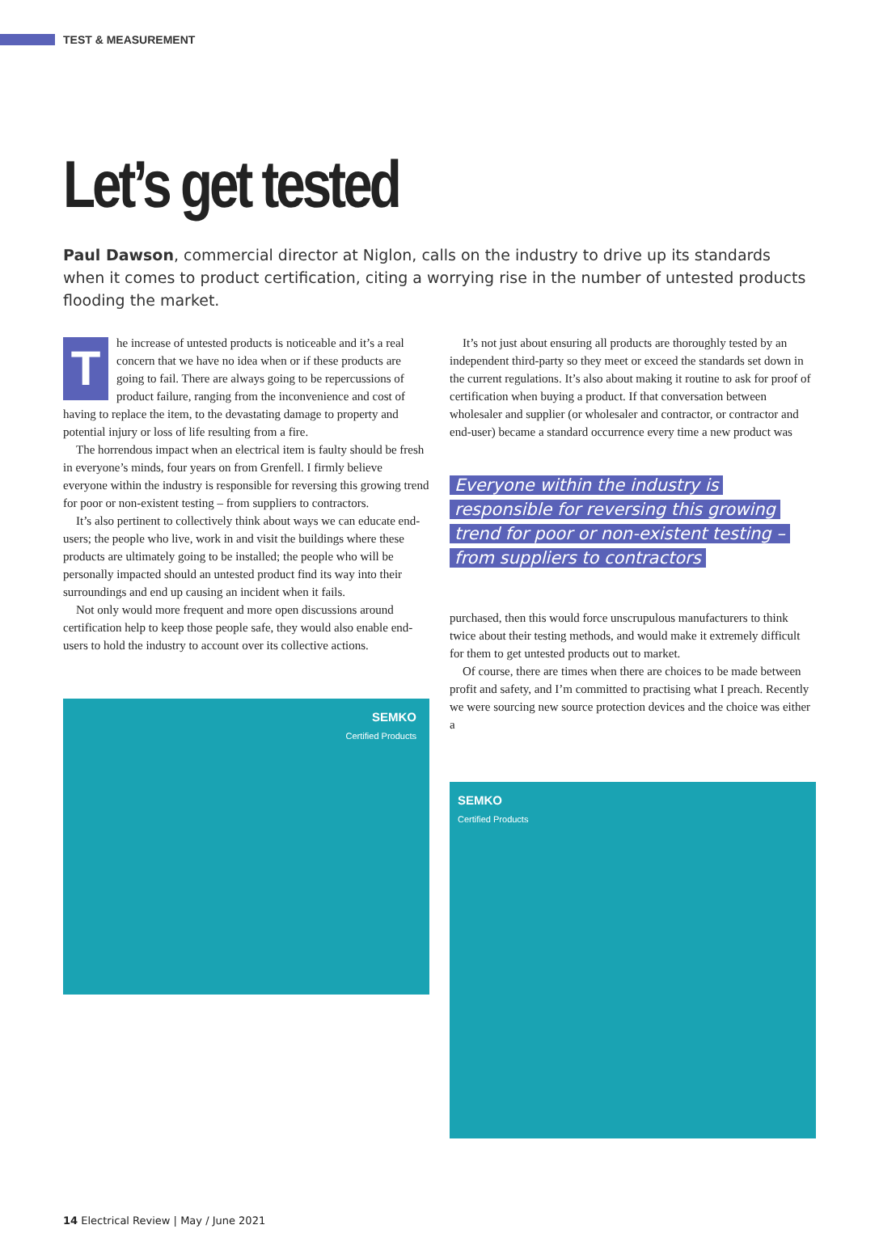TEST & MEASUREMENT
Let’s get tested
Paul Dawson, commercial director at Niglon, calls on the industry to drive up its standards when it comes to product certification, citing a worrying rise in the number of untested products flooding the market.
The increase of untested products is noticeable and it’s a real concern that we have no idea when or if these products are going to fail. There are always going to be repercussions of product failure, ranging from the inconvenience and cost of having to replace the item, to the devastating damage to property and potential injury or loss of life resulting from a fire.
The horrendous impact when an electrical item is faulty should be fresh in everyone’s minds, four years on from Grenfell. I firmly believe everyone within the industry is responsible for reversing this growing trend for poor or non-existent testing – from suppliers to contractors.
It’s also pertinent to collectively think about ways we can educate end-users; the people who live, work in and visit the buildings where these products are ultimately going to be installed; the people who will be personally impacted should an untested product find its way into their surroundings and end up causing an incident when it fails.
Not only would more frequent and more open discussions around certification help to keep those people safe, they would also enable end-users to hold the industry to account over its collective actions.
SEMKO
Certified Products
It’s not just about ensuring all products are thoroughly tested by an independent third-party so they meet or exceed the standards set down in the current regulations. It’s also about making it routine to ask for proof of certification when buying a product. If that conversation between wholesaler and supplier (or wholesaler and contractor, or contractor and end-user) became a standard occurrence every time a new product was
Everyone within the industry is responsible for reversing this growing trend for poor or non-existent testing – from suppliers to contractors
purchased, then this would force unscrupulous manufacturers to think twice about their testing methods, and would make it extremely difficult for them to get untested products out to market.
Of course, there are times when there are choices to be made between profit and safety, and I’m committed to practising what I preach. Recently we were sourcing new source protection devices and the choice was either a
SEMKO
Certified Products
14 Electrical Review | May / June 2021